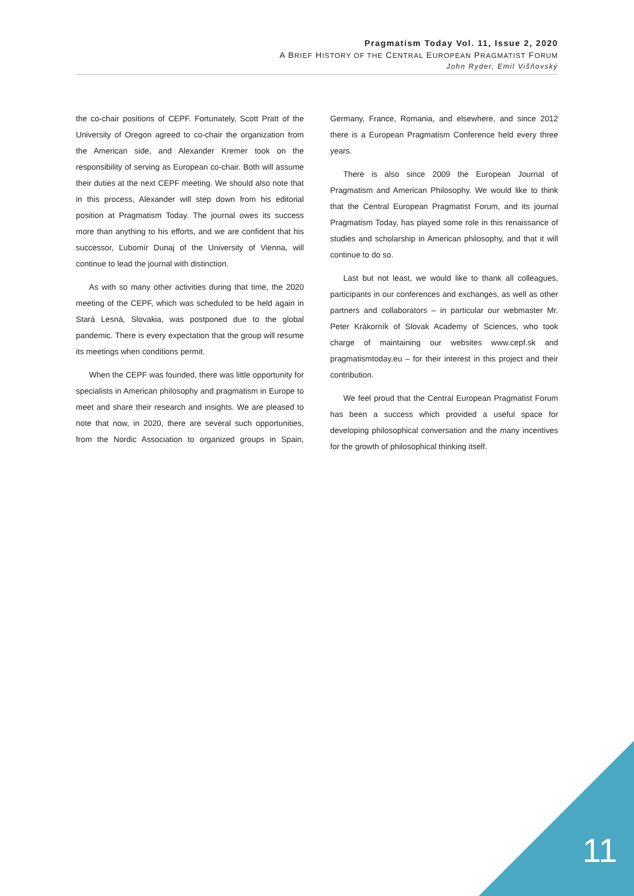Pragmatism Today Vol. 11, Issue 2, 2020
A BRIEF HISTORY OF THE CENTRAL EUROPEAN PRAGMATIST FORUM
John Ryder, Emil Višňovský
the co-chair positions of CEPF. Fortunately, Scott Pratt of the University of Oregon agreed to co-chair the organization from the American side, and Alexander Kremer took on the responsibility of serving as European co-chair. Both will assume their duties at the next CEPF meeting. We should also note that in this process, Alexander will step down from his editorial position at Pragmatism Today. The journal owes its success more than anything to his efforts, and we are confident that his successor, Ľubomír Dunaj of the University of Vienna, will continue to lead the journal with distinction.
As with so many other activities during that time, the 2020 meeting of the CEPF, which was scheduled to be held again in Stará Lesná, Slovakia, was postponed due to the global pandemic. There is every expectation that the group will resume its meetings when conditions permit.
When the CEPF was founded, there was little opportunity for specialists in American philosophy and pragmatism in Europe to meet and share their research and insights. We are pleased to note that now, in 2020, there are several such opportunities, from the Nordic Association to organized groups in Spain, Germany, France, Romania, and elsewhere, and since 2012 there is a European Pragmatism Conference held every three years.
There is also since 2009 the European Journal of Pragmatism and American Philosophy. We would like to think that the Central European Pragmatist Forum, and its journal Pragmatism Today, has played some role in this renaissance of studies and scholarship in American philosophy, and that it will continue to do so.
Last but not least, we would like to thank all colleagues, participants in our conferences and exchanges, as well as other partners and collaborators – in particular our webmaster Mr. Peter Krákorník of Slovak Academy of Sciences, who took charge of maintaining our websites www.cepf.sk and pragmatismtoday.eu – for their interest in this project and their contribution.
We feel proud that the Central European Pragmatist Forum has been a success which provided a useful space for developing philosophical conversation and the many incentives for the growth of philosophical thinking itself.
11